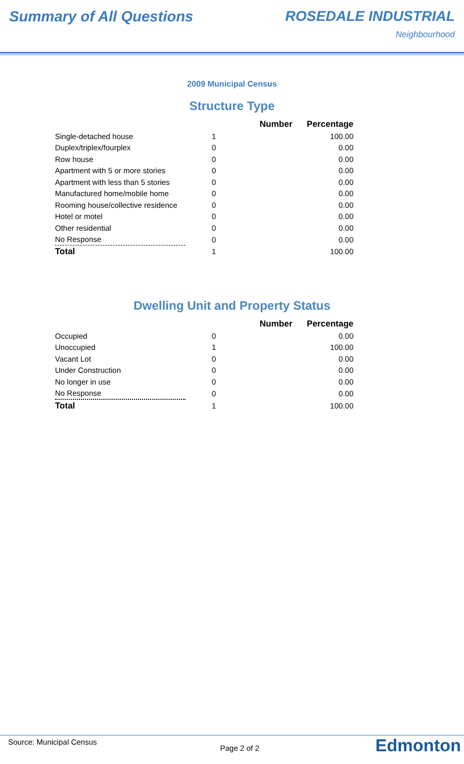Summary of All Questions ROSEDALE INDUSTRIAL
Neighbourhood
2009 Municipal Census
Structure Type
| | Number | Percentage |
| --- | --- | --- |
| Single-detached house | 1 | 100.00 |
| Duplex/triplex/fourplex | 0 | 0.00 |
| Row house | 0 | 0.00 |
| Apartment with 5 or more stories | 0 | 0.00 |
| Apartment with less than 5 stories | 0 | 0.00 |
| Manufactured home/mobile home | 0 | 0.00 |
| Rooming house/collective residence | 0 | 0.00 |
| Hotel or motel | 0 | 0.00 |
| Other residential | 0 | 0.00 |
| No Response | 0 | 0.00 |
| Total | 1 | 100.00 |
Dwelling Unit and Property Status
| | Number | Percentage |
| --- | --- | --- |
| Occupied | 0 | 0.00 |
| Unoccupied | 1 | 100.00 |
| Vacant Lot | 0 | 0.00 |
| Under Construction | 0 | 0.00 |
| No longer in use | 0 | 0.00 |
| No Response | 0 | 0.00 |
| Total | 1 | 100.00 |
Source: Municipal Census
Page 2 of 2
Edmonton